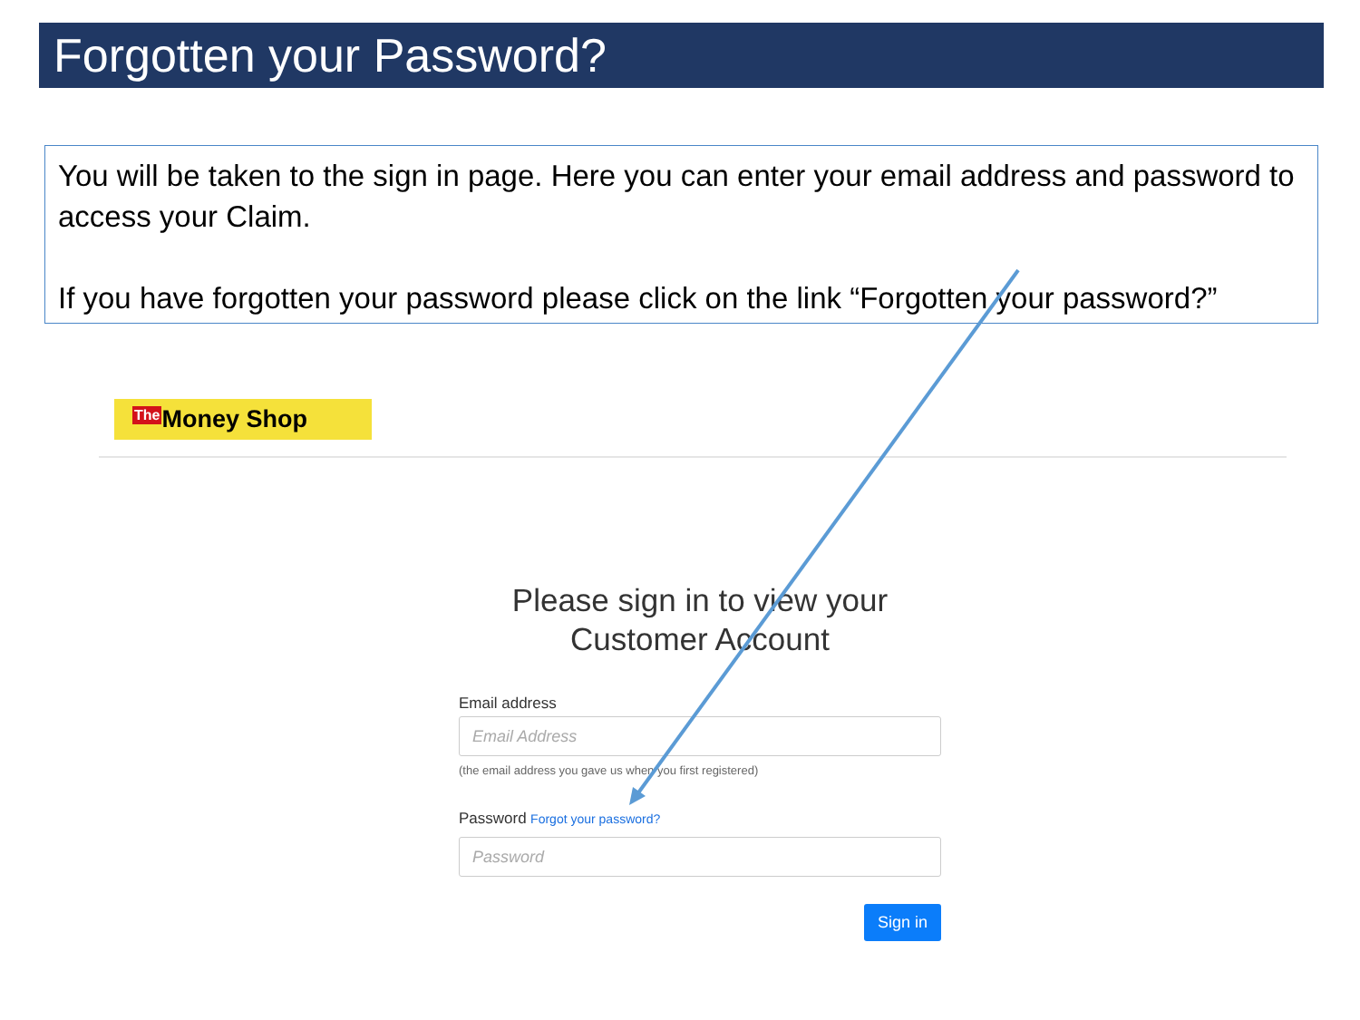Forgotten your Password?
You will be taken to the sign in page. Here you can enter your email address and password to access your Claim.
If you have forgotten your password please click on the link “Forgotten your password?”
The Money Shop
Please sign in to view your Customer Account
Email address
Email Address
(the email address you gave us when you first registered)
Password Forgot your password?
Password
Sign in